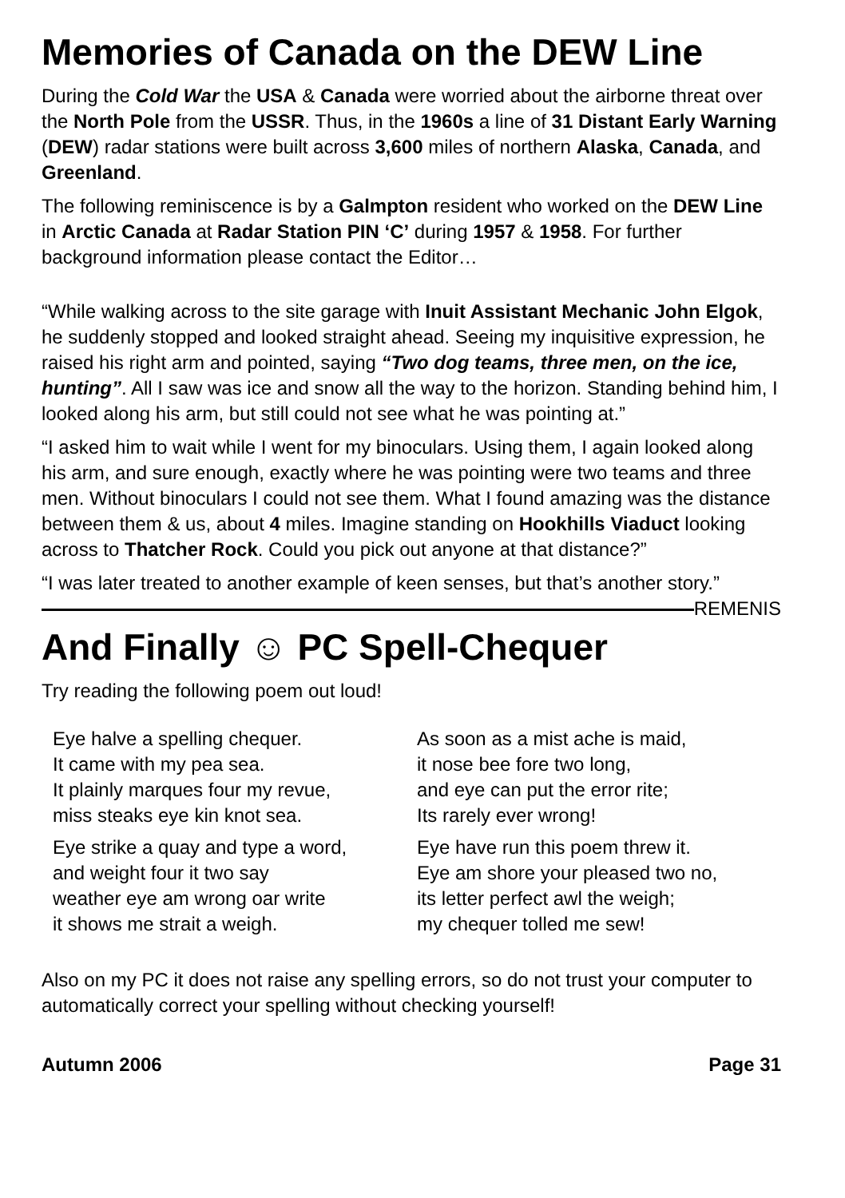Memories of Canada on the DEW Line
During the Cold War the USA & Canada were worried about the airborne threat over the North Pole from the USSR. Thus, in the 1960s a line of 31 Distant Early Warning (DEW) radar stations were built across 3,600 miles of northern Alaska, Canada, and Greenland.
The following reminiscence is by a Galmpton resident who worked on the DEW Line in Arctic Canada at Radar Station PIN ‘C’ during 1957 & 1958. For further background information please contact the Editor…
“While walking across to the site garage with Inuit Assistant Mechanic John Elgok, he suddenly stopped and looked straight ahead. Seeing my inquisitive expression, he raised his right arm and pointed, saying “Two dog teams, three men, on the ice, hunting”. All I saw was ice and snow all the way to the horizon. Standing behind him, I looked along his arm, but still could not see what he was pointing at.”
“I asked him to wait while I went for my binoculars. Using them, I again looked along his arm, and sure enough, exactly where he was pointing were two teams and three men. Without binoculars I could not see them. What I found amazing was the distance between them & us, about 4 miles. Imagine standing on Hookhills Viaduct looking across to Thatcher Rock. Could you pick out anyone at that distance?”
“I was later treated to another example of keen senses, but that’s another story.” REMENIS
And Finally ☺ PC Spell-Chequer
Try reading the following poem out loud!
Eye halve a spelling chequer.
It came with my pea sea.
It plainly marques four my revue,
miss steaks eye kin knot sea.
Eye strike a quay and type a word,
and weight four it two say
weather eye am wrong oar write
it shows me strait a weigh.
As soon as a mist ache is maid,
it nose bee fore two long,
and eye can put the error rite;
Its rarely ever wrong!
Eye have run this poem threw it.
Eye am shore your pleased two no,
its letter perfect awl the weigh;
my chequer tolled me sew!
Also on my PC it does not raise any spelling errors, so do not trust your computer to automatically correct your spelling without checking yourself!
Autumn 2006 Page 31